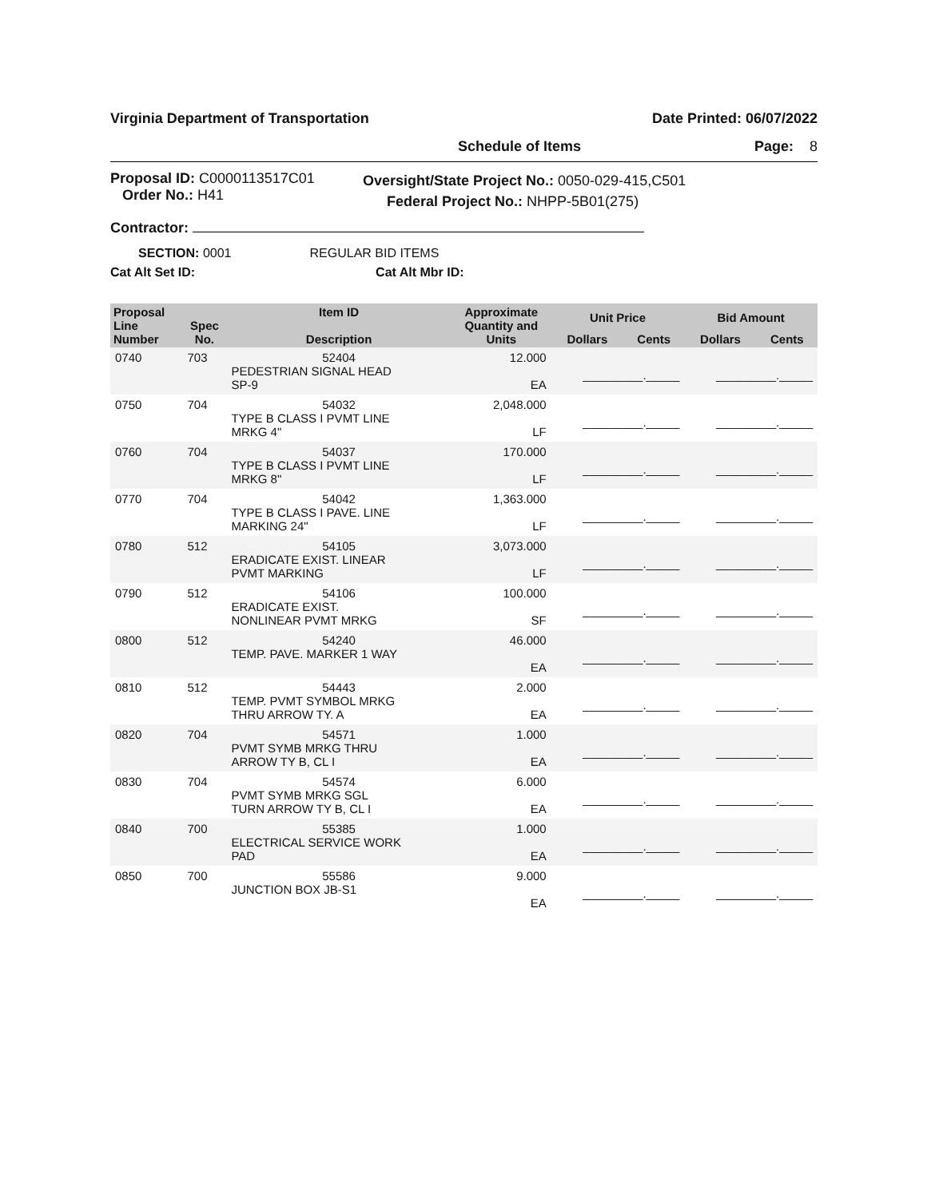Virginia Department of Transportation Date Printed: 06/07/2022
Schedule of Items Page: 8
Proposal ID: C0000113517C01
Order No.: H41
Oversight/State Project No.: 0050-029-415,C501
Federal Project No.: NHPP-5B01(275)
Contractor:
SECTION: 0001 REGULAR BID ITEMS
Cat Alt Set ID: Cat Alt Mbr ID:
| Proposal Line Number | Spec No. | Item ID Description | Approximate Quantity and Units | Unit Price | | Bid Amount | |
| --- | --- | --- | --- | --- | --- | --- | --- |
| | | | | Dollars | Cents | Dollars | Cents |
| 0740 | 703 | 52404 PEDESTRIAN SIGNAL HEAD SP-9 | 12.000 EA | _________._____ | | _________._____ | |
| 0750 | 704 | 54032 TYPE B CLASS I PVMT LINE MRKG 4" | 2,048.000 LF | _________._____ | | _________._____ | |
| 0760 | 704 | 54037 TYPE B CLASS I PVMT LINE MRKG 8" | 170.000 LF | _________._____ | | _________._____ | |
| 0770 | 704 | 54042 TYPE B CLASS I PAVE. LINE MARKING 24" | 1,363.000 LF | _________._____ | | _________._____ | |
| 0780 | 512 | 54105 ERADICATE EXIST. LINEAR PVMT MARKING | 3,073.000 LF | _________._____ | | _________._____ | |
| 0790 | 512 | 54106 ERADICATE EXIST. NONLINEAR PVMT MRKG | 100.000 SF | _________._____ | | _________._____ | |
| 0800 | 512 | 54240 TEMP. PAVE. MARKER 1 WAY | 46.000 EA | _________._____ | | _________._____ | |
| 0810 | 512 | 54443 TEMP. PVMT SYMBOL MRKG THRU ARROW TY. A | 2.000 EA | _________._____ | | _________._____ | |
| 0820 | 704 | 54571 PVMT SYMB MRKG THRU ARROW TY B, CL I | 1.000 EA | _________._____ | | _________._____ | |
| 0830 | 704 | 54574 PVMT SYMB MRKG SGL TURN ARROW TY B, CL I | 6.000 EA | _________._____ | | _________._____ | |
| 0840 | 700 | 55385 ELECTRICAL SERVICE WORK PAD | 1.000 EA | _________._____ | | _________._____ | |
| 0850 | 700 | 55586 JUNCTION BOX JB-S1 | 9.000 EA | _________._____ | | _________._____ | |